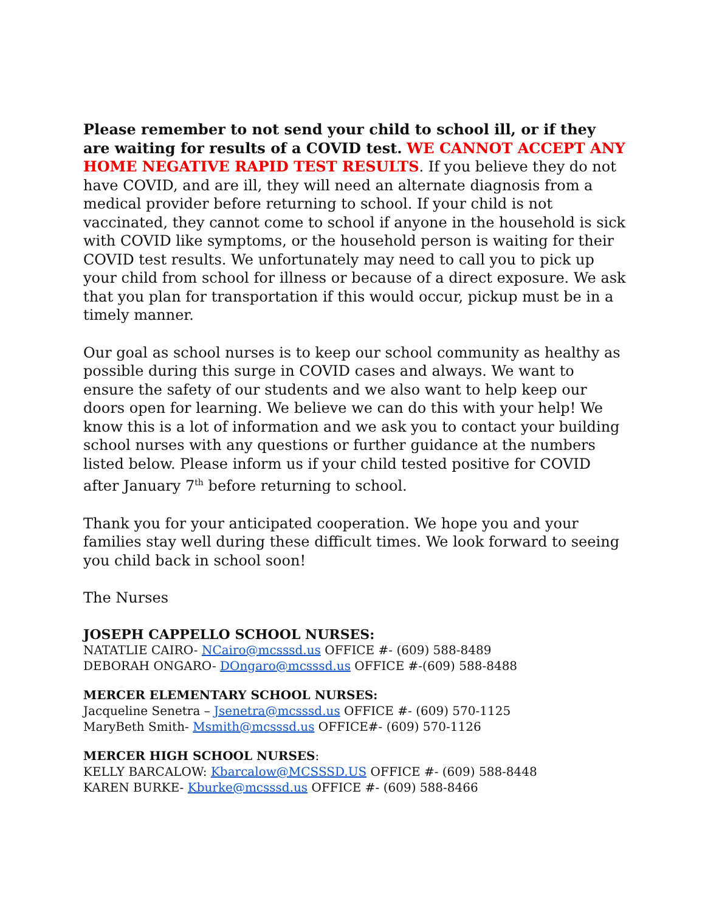Please remember to not send your child to school ill, or if they are waiting for results of a COVID test. WE CANNOT ACCEPT ANY HOME NEGATIVE RAPID TEST RESULTS. If you believe they do not have COVID, and are ill, they will need an alternate diagnosis from a medical provider before returning to school. If your child is not vaccinated, they cannot come to school if anyone in the household is sick with COVID like symptoms, or the household person is waiting for their COVID test results. We unfortunately may need to call you to pick up your child from school for illness or because of a direct exposure. We ask that you plan for transportation if this would occur, pickup must be in a timely manner.
Our goal as school nurses is to keep our school community as healthy as possible during this surge in COVID cases and always. We want to ensure the safety of our students and we also want to help keep our doors open for learning. We believe we can do this with your help! We know this is a lot of information and we ask you to contact your building school nurses with any questions or further guidance at the numbers listed below. Please inform us if your child tested positive for COVID after January 7<sup>th</sup> before returning to school.
Thank you for your anticipated cooperation. We hope you and your families stay well during these difficult times. We look forward to seeing you child back in school soon!
The Nurses
JOSEPH CAPPELLO SCHOOL NURSES:
NATATLIE CAIRO- NCairo@mcsssd.us OFFICE #- (609) 588-8489
DEBORAH ONGARO- DOngaro@mcsssd.us OFFICE #-(609) 588-8488
MERCER ELEMENTARY SCHOOL NURSES:
Jacqueline Senetra – Jsenetra@mcsssd.us OFFICE #- (609) 570-1125
MaryBeth Smith- Msmith@mcsssd.us OFFICE#- (609) 570-1126
MERCER HIGH SCHOOL NURSES:
KELLY BARCALOW: Kbarcalow@MCSSSD.US OFFICE #- (609) 588-8448
KAREN BURKE- Kburke@mcsssd.us OFFICE #- (609) 588-8466